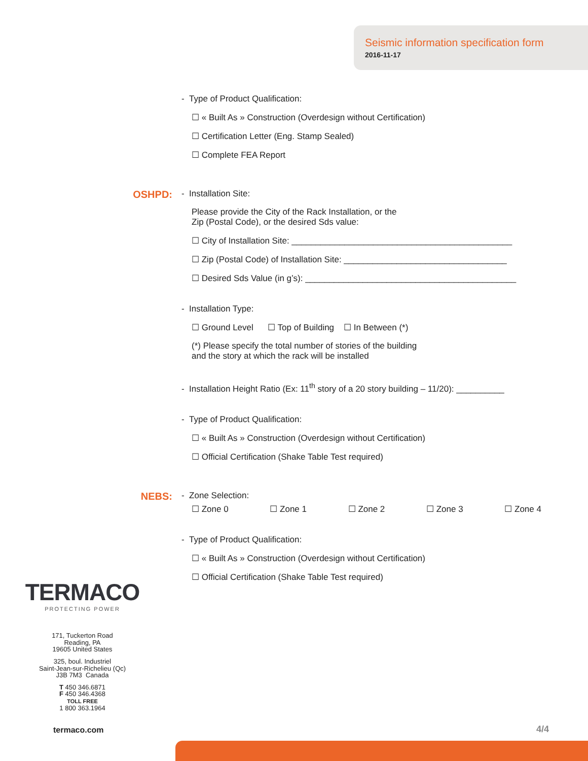Seismic information specification form
2016-11-17
- Type of Product Qualification:
☐ « Built As » Construction (Overdesign without Certification)
☐ Certification Letter (Eng. Stamp Sealed)
☐ Complete FEA Report
OSHPD:
- Installation Site:
Please provide the City of the Rack Installation, or the
Zip (Postal Code), or the desired Sds value:
☐ City of Installation Site: ______________________________________________
☐ Zip (Postal Code) of Installation Site: __________________________________
☐ Desired Sds Value (in g’s): ____________________________________________
- Installation Type:
☐ Ground Level ☐ Top of Building ☐ In Between (*)
(*) Please specify the total number of stories of the building
and the story at which the rack will be installed
- Installation Height Ratio (Ex: 11<sup>th</sup> story of a 20 story building – 11/20): __________
- Type of Product Qualification:
☐ « Built As » Construction (Overdesign without Certification)
☐ Official Certification (Shake Table Test required)
NEBS:
- Zone Selection:
☐ Zone 0 ☐ Zone 1 ☐ Zone 2 ☐ Zone 3 ☐ Zone 4
- Type of Product Qualification:
☐ « Built As » Construction (Overdesign without Certification)
☐ Official Certification (Shake Table Test required)
TERMACO
PROTECTING POWER
171, Tuckerton Road
Reading, PA
19605 United States
325, boul. Industriel
Saint-Jean-sur-Richelieu (Qc)
J3B 7M3 Canada
T 450 346.6871
F 450 346.4368
TOLL FREE
1 800 363.1964
termaco.com 4/4